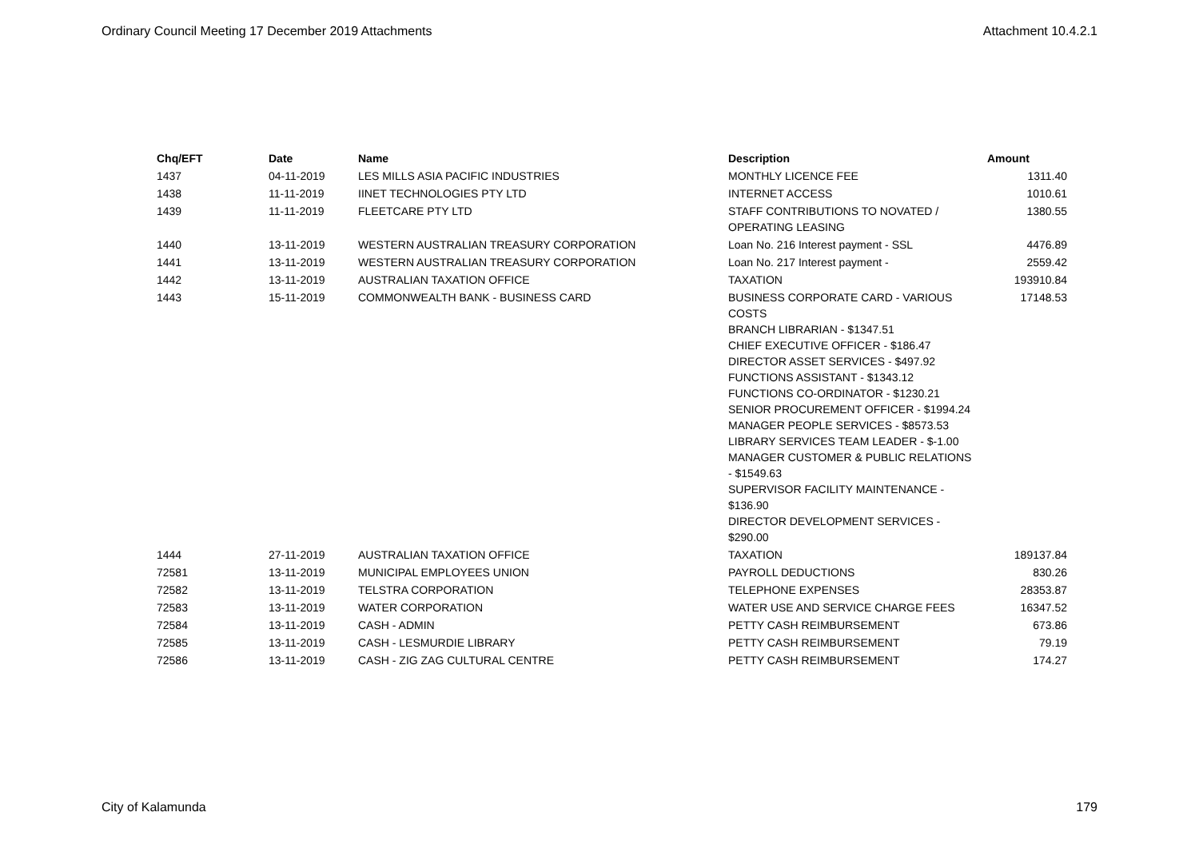Ordinary Council Meeting 17 December 2019 Attachments Attachment 10.4.2.1
| Chq/EFT | Date | Name | Description | Amount |
| --- | --- | --- | --- | --- |
| 1437 | 04-11-2019 | LES MILLS ASIA PACIFIC INDUSTRIES | MONTHLY LICENCE FEE | 1311.40 |
| 1438 | 11-11-2019 | IINET TECHNOLOGIES PTY LTD | INTERNET ACCESS | 1010.61 |
| 1439 | 11-11-2019 | FLEETCARE PTY LTD | STAFF CONTRIBUTIONS TO NOVATED / OPERATING LEASING | 1380.55 |
| 1440 | 13-11-2019 | WESTERN AUSTRALIAN TREASURY CORPORATION | Loan No. 216 Interest payment - SSL | 4476.89 |
| 1441 | 13-11-2019 | WESTERN AUSTRALIAN TREASURY CORPORATION | Loan No. 217 Interest payment - | 2559.42 |
| 1442 | 13-11-2019 | AUSTRALIAN TAXATION OFFICE | TAXATION | 193910.84 |
| 1443 | 15-11-2019 | COMMONWEALTH BANK - BUSINESS CARD | BUSINESS CORPORATE CARD - VARIOUS COSTS BRANCH LIBRARIAN - $1347.51 CHIEF EXECUTIVE OFFICER - $186.47 DIRECTOR ASSET SERVICES - $497.92 FUNCTIONS ASSISTANT - $1343.12 FUNCTIONS CO-ORDINATOR - $1230.21 SENIOR PROCUREMENT OFFICER - $1994.24 MANAGER PEOPLE SERVICES - $8573.53 LIBRARY SERVICES TEAM LEADER - $-1.00 MANAGER CUSTOMER & PUBLIC RELATIONS - $1549.63 SUPERVISOR FACILITY MAINTENANCE - $136.90 DIRECTOR DEVELOPMENT SERVICES - $290.00 | 17148.53 |
| 1444 | 27-11-2019 | AUSTRALIAN TAXATION OFFICE | TAXATION | 189137.84 |
| 72581 | 13-11-2019 | MUNICIPAL EMPLOYEES UNION | PAYROLL DEDUCTIONS | 830.26 |
| 72582 | 13-11-2019 | TELSTRA CORPORATION | TELEPHONE EXPENSES | 28353.87 |
| 72583 | 13-11-2019 | WATER CORPORATION | WATER USE AND SERVICE CHARGE FEES | 16347.52 |
| 72584 | 13-11-2019 | CASH - ADMIN | PETTY CASH REIMBURSEMENT | 673.86 |
| 72585 | 13-11-2019 | CASH - LESMURDIE LIBRARY | PETTY CASH REIMBURSEMENT | 79.19 |
| 72586 | 13-11-2019 | CASH - ZIG ZAG CULTURAL CENTRE | PETTY CASH REIMBURSEMENT | 174.27 |
City of Kalamunda 179